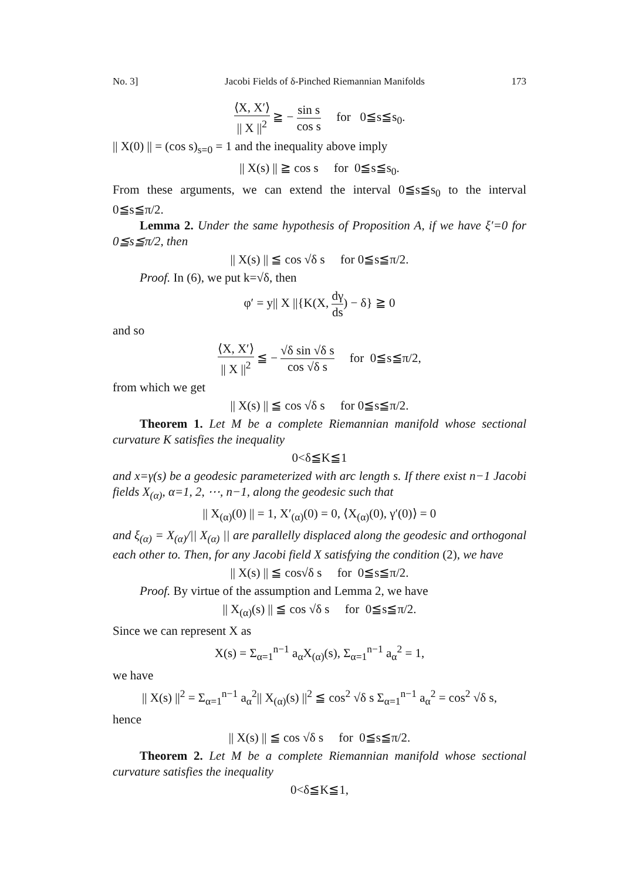No. 3] Jacobi Fields of δ-Pinched Riemannian Manifolds 173
⟨X, X′⟩ || X ||<sup>2</sup> ≧ − sin s cos s for 0≦s≦s<sub>0</sub>.
|| X(0) || = (cos s)<sub>s=0</sub> = 1 and the inequality above imply
|| X(s) || ≧ cos s for 0≦s≦s<sub>0</sub>.
From these arguments, we can extend the interval 0≦s≦s<sub>0</sub> to the interval 0≦s≦π/2.
Lemma 2. Under the same hypothesis of Proposition A, if we have ξ′=0 for 0≦s≦π/2, then
|| X(s) || ≦ cos √δ s for 0≦s≦π/2.
Proof. In (6), we put k=√δ, then
φ′ = y|| X ||{K(X, dγ ds) − δ} ≧ 0
and so
⟨X, X′⟩ || X ||<sup>2</sup> ≦ − √δ sin √δ s cos √δ s for 0≦s≦π/2,
from which we get
|| X(s) || ≦ cos √δ s for 0≦s≦π/2.
Theorem 1. Let M be a complete Riemannian manifold whose sectional curvature K satisfies the inequality
0<δ≦K≦1
and x=γ(s) be a geodesic parameterized with arc length s. If there exist n−1 Jacobi fields X<sub>(α)</sub>, α=1, 2, ⋯, n−1, along the geodesic such that
|| X<sub>(α)</sub>(0) || = 1, X′<sub>(α)</sub>(0) = 0, ⟨X<sub>(α)</sub>(0), γ′(0)⟩ = 0
and ξ<sub>(α)</sub> = X<sub>(α)</sub>/|| X<sub>(α)</sub> || are parallelly displaced along the geodesic and orthogonal each other to. Then, for any Jacobi field X satisfying the condition (2), we have
|| X(s) || ≦ cos√δ s for 0≦s≦π/2.
Proof. By virtue of the assumption and Lemma 2, we have
|| X<sub>(α)</sub>(s) || ≦ cos √δ s for 0≦s≦π/2.
Since we can represent X as
X(s) = Σ<sub>α=1</sub><sup>n−1</sup> a<sub>α</sub>X<sub>(α)</sub>(s), Σ<sub>α=1</sub><sup>n−1</sup> a<sub>α</sub><sup>2</sup> = 1,
we have
|| X(s) ||<sup>2</sup> = Σ<sub>α=1</sub><sup>n−1</sup> a<sub>α</sub><sup>2</sup>|| X<sub>(α)</sub>(s) ||<sup>2</sup> ≦ cos<sup>2</sup> √δ s Σ<sub>α=1</sub><sup>n−1</sup> a<sub>α</sub><sup>2</sup> = cos<sup>2</sup> √δ s,
hence
|| X(s) || ≦ cos √δ s for 0≦s≦π/2.
Theorem 2. Let M be a complete Riemannian manifold whose sectional curvature satisfies the inequality
0<δ≦K≦1,